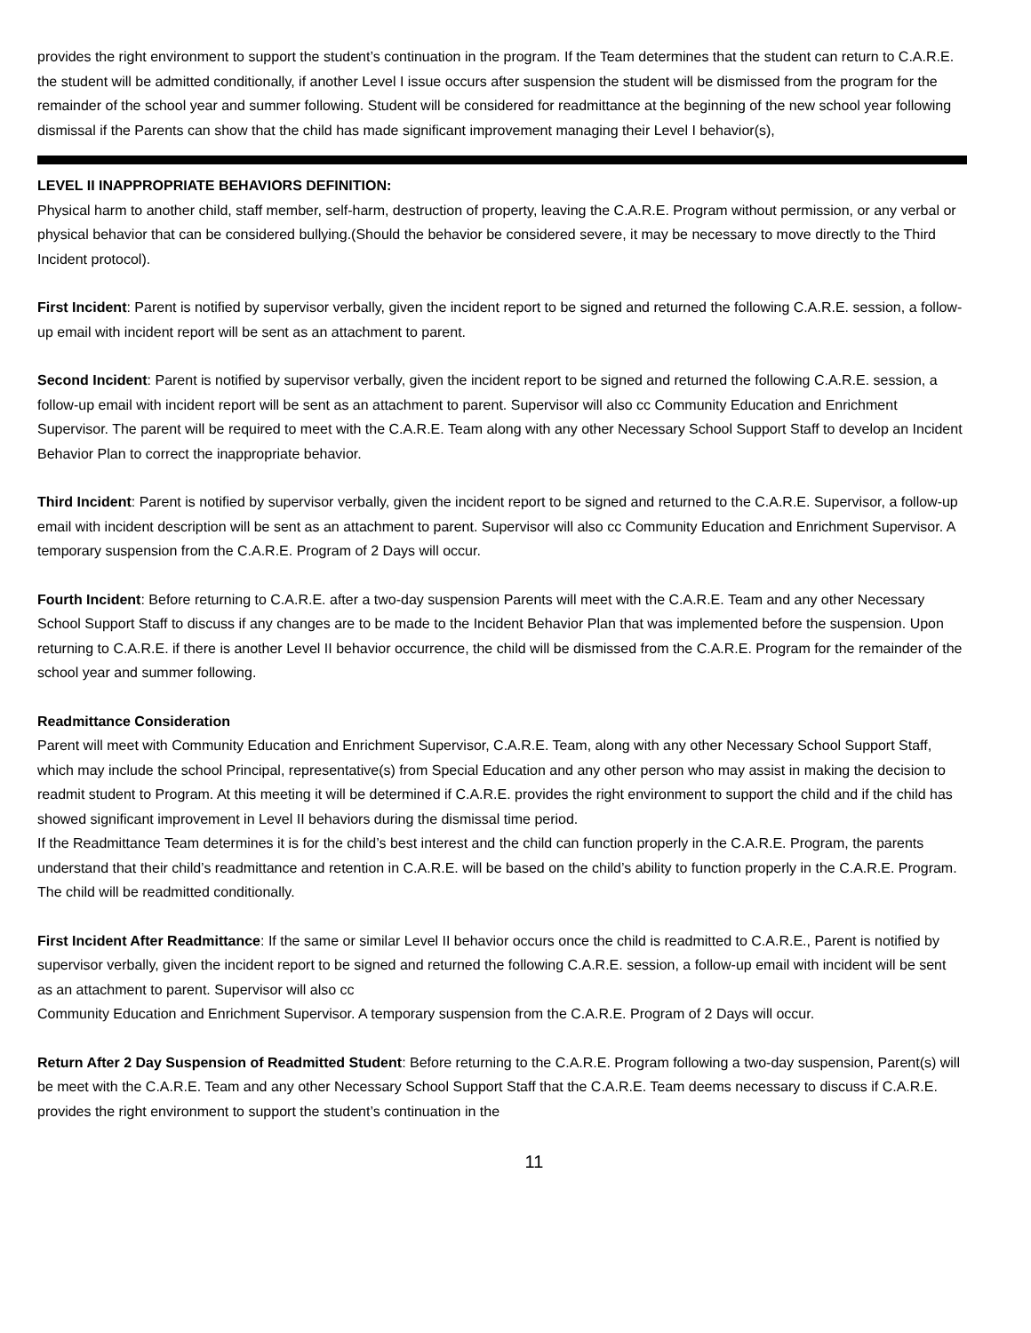provides the right environment to support the student’s continuation in the program. If the Team determines that the student can return to C.A.R.E. the student will be admitted conditionally, if another Level I issue occurs after suspension the student will be dismissed from the program for the remainder of the school year and summer following. Student will be considered for readmittance at the beginning of the new school year following dismissal if the Parents can show that the child has made significant improvement managing their Level I behavior(s),
LEVEL II INAPPROPRIATE BEHAVIORS DEFINITION:
Physical harm to another child, staff member, self-harm, destruction of property, leaving the C.A.R.E. Program without permission, or any verbal or physical behavior that can be considered bullying.(Should the behavior be considered severe, it may be necessary to move directly to the Third Incident protocol).
First Incident: Parent is notified by supervisor verbally, given the incident report to be signed and returned the following C.A.R.E. session, a follow-up email with incident report will be sent as an attachment to parent.
Second Incident: Parent is notified by supervisor verbally, given the incident report to be signed and returned the following C.A.R.E. session, a follow-up email with incident report will be sent as an attachment to parent. Supervisor will also cc Community Education and Enrichment Supervisor. The parent will be required to meet with the C.A.R.E. Team along with any other Necessary School Support Staff to develop an Incident Behavior Plan to correct the inappropriate behavior.
Third Incident: Parent is notified by supervisor verbally, given the incident report to be signed and returned to the C.A.R.E. Supervisor, a follow-up email with incident description will be sent as an attachment to parent. Supervisor will also cc Community Education and Enrichment Supervisor. A temporary suspension from the C.A.R.E. Program of 2 Days will occur.
Fourth Incident: Before returning to C.A.R.E. after a two-day suspension Parents will meet with the C.A.R.E. Team and any other Necessary School Support Staff to discuss if any changes are to be made to the Incident Behavior Plan that was implemented before the suspension. Upon returning to C.A.R.E. if there is another Level II behavior occurrence, the child will be dismissed from the C.A.R.E. Program for the remainder of the school year and summer following.
Readmittance Consideration
Parent will meet with Community Education and Enrichment Supervisor, C.A.R.E. Team, along with any other Necessary School Support Staff, which may include the school Principal, representative(s) from Special Education and any other person who may assist in making the decision to readmit student to Program. At this meeting it will be determined if C.A.R.E. provides the right environment to support the child and if the child has showed significant improvement in Level II behaviors during the dismissal time period.
If the Readmittance Team determines it is for the child’s best interest and the child can function properly in the C.A.R.E. Program, the parents understand that their child’s readmittance and retention in C.A.R.E. will be based on the child’s ability to function properly in the C.A.R.E. Program. The child will be readmitted conditionally.
First Incident After Readmittance: If the same or similar Level II behavior occurs once the child is readmitted to C.A.R.E., Parent is notified by supervisor verbally, given the incident report to be signed and returned the following C.A.R.E. session, a follow-up email with incident will be sent as an attachment to parent. Supervisor will also cc
Community Education and Enrichment Supervisor. A temporary suspension from the C.A.R.E. Program of 2 Days will occur.
Return After 2 Day Suspension of Readmitted Student: Before returning to the C.A.R.E. Program following a two-day suspension, Parent(s) will be meet with the C.A.R.E. Team and any other Necessary School Support Staff that the C.A.R.E. Team deems necessary to discuss if C.A.R.E. provides the right environment to support the student’s continuation in the
11